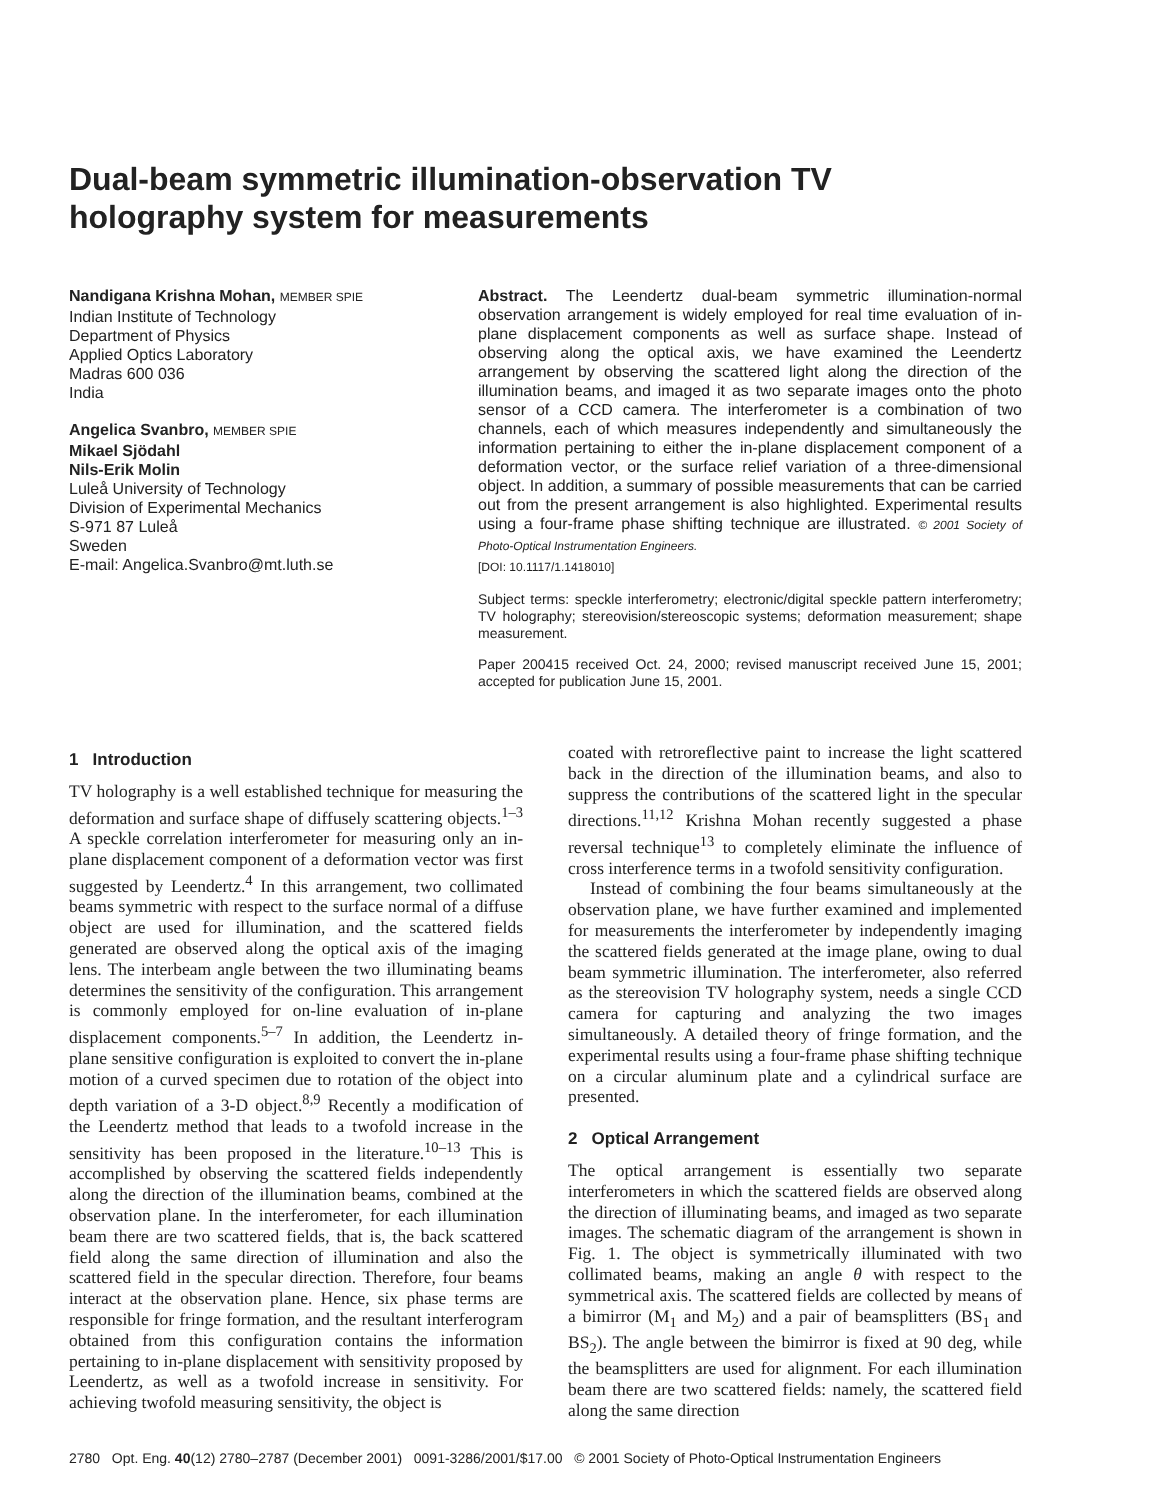Dual-beam symmetric illumination-observation TV holography system for measurements
Nandigana Krishna Mohan, MEMBER SPIE
Indian Institute of Technology
Department of Physics
Applied Optics Laboratory
Madras 600 036
India
Angelica Svanbro, MEMBER SPIE
Mikael Sjödahl
Nils-Erik Molin
Luleå University of Technology
Division of Experimental Mechanics
S-971 87 Luleå
Sweden
E-mail: Angelica.Svanbro@mt.luth.se
Abstract. The Leendertz dual-beam symmetric illumination-normal observation arrangement is widely employed for real time evaluation of in-plane displacement components as well as surface shape. Instead of observing along the optical axis, we have examined the Leendertz arrangement by observing the scattered light along the direction of the illumination beams, and imaged it as two separate images onto the photo sensor of a CCD camera. The interferometer is a combination of two channels, each of which measures independently and simultaneously the information pertaining to either the in-plane displacement component of a deformation vector, or the surface relief variation of a three-dimensional object. In addition, a summary of possible measurements that can be carried out from the present arrangement is also highlighted. Experimental results using a four-frame phase shifting technique are illustrated. © 2001 Society of Photo-Optical Instrumentation Engineers.
[DOI: 10.1117/1.1418010]
Subject terms: speckle interferometry; electronic/digital speckle pattern interferometry; TV holography; stereovision/stereoscopic systems; deformation measurement; shape measurement.
Paper 200415 received Oct. 24, 2000; revised manuscript received June 15, 2001; accepted for publication June 15, 2001.
1 Introduction
TV holography is a well established technique for measuring the deformation and surface shape of diffusely scattering objects.<sup>1–3</sup> A speckle correlation interferometer for measuring only an in-plane displacement component of a deformation vector was first suggested by Leendertz.<sup>4</sup> In this arrangement, two collimated beams symmetric with respect to the surface normal of a diffuse object are used for illumination, and the scattered fields generated are observed along the optical axis of the imaging lens. The interbeam angle between the two illuminating beams determines the sensitivity of the configuration. This arrangement is commonly employed for on-line evaluation of in-plane displacement components.<sup>5–7</sup> In addition, the Leendertz in-plane sensitive configuration is exploited to convert the in-plane motion of a curved specimen due to rotation of the object into depth variation of a 3-D object.<sup>8,9</sup> Recently a modification of the Leendertz method that leads to a twofold increase in the sensitivity has been proposed in the literature.<sup>10–13</sup> This is accomplished by observing the scattered fields independently along the direction of the illumination beams, combined at the observation plane. In the interferometer, for each illumination beam there are two scattered fields, that is, the back scattered field along the same direction of illumination and also the scattered field in the specular direction. Therefore, four beams interact at the observation plane. Hence, six phase terms are responsible for fringe formation, and the resultant interferogram obtained from this configuration contains the information pertaining to in-plane displacement with sensitivity proposed by Leendertz, as well as a twofold increase in sensitivity. For achieving twofold measuring sensitivity, the object is
coated with retroreflective paint to increase the light scattered back in the direction of the illumination beams, and also to suppress the contributions of the scattered light in the specular directions.<sup>11,12</sup> Krishna Mohan recently suggested a phase reversal technique<sup>13</sup> to completely eliminate the influence of cross interference terms in a twofold sensitivity configuration.
Instead of combining the four beams simultaneously at the observation plane, we have further examined and implemented for measurements the interferometer by independently imaging the scattered fields generated at the image plane, owing to dual beam symmetric illumination. The interferometer, also referred as the stereovision TV holography system, needs a single CCD camera for capturing and analyzing the two images simultaneously. A detailed theory of fringe formation, and the experimental results using a four-frame phase shifting technique on a circular aluminum plate and a cylindrical surface are presented.
2 Optical Arrangement
The optical arrangement is essentially two separate interferometers in which the scattered fields are observed along the direction of illuminating beams, and imaged as two separate images. The schematic diagram of the arrangement is shown in Fig. 1. The object is symmetrically illuminated with two collimated beams, making an angle θ with respect to the symmetrical axis. The scattered fields are collected by means of a bimirror (M<sub>1</sub> and M<sub>2</sub>) and a pair of beamsplitters (BS<sub>1</sub> and BS<sub>2</sub>). The angle between the bimirror is fixed at 90 deg, while the beamsplitters are used for alignment. For each illumination beam there are two scattered fields: namely, the scattered field along the same direction
2780 Opt. Eng. 40(12) 2780–2787 (December 2001) 0091-3286/2001/$17.00 © 2001 Society of Photo-Optical Instrumentation Engineers